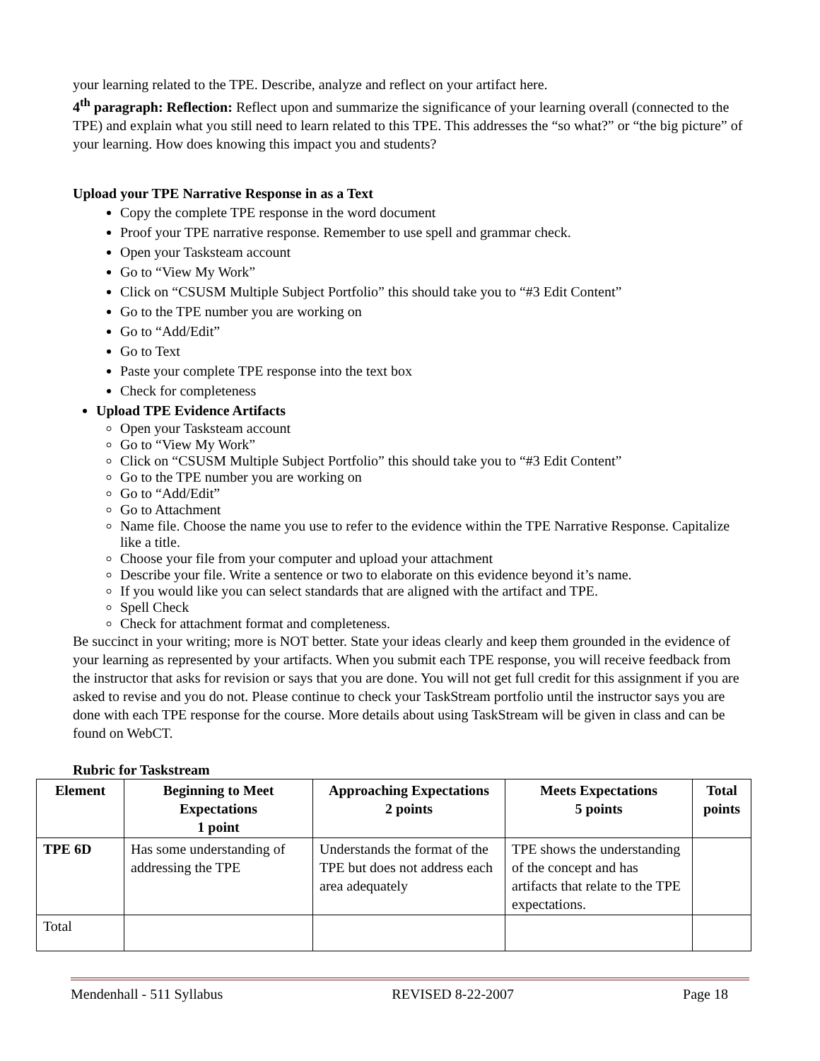your learning related to the TPE. Describe, analyze and reflect on your artifact here.
4<sup>th</sup> paragraph: Reflection: Reflect upon and summarize the significance of your learning overall (connected to the TPE) and explain what you still need to learn related to this TPE. This addresses the “so what?” or “the big picture” of your learning. How does knowing this impact you and students?
Upload your TPE Narrative Response in as a Text
Copy the complete TPE response in the word document
Proof your TPE narrative response. Remember to use spell and grammar check.
Open your Tasksteam account
Go to “View My Work”
Click on “CSUSM Multiple Subject Portfolio” this should take you to “#3 Edit Content”
Go to the TPE number you are working on
Go to “Add/Edit”
Go to Text
Paste your complete TPE response into the text box
Check for completeness
Upload TPE Evidence Artifacts
Open your Tasksteam account
Go to “View My Work”
Click on “CSUSM Multiple Subject Portfolio” this should take you to “#3 Edit Content”
Go to the TPE number you are working on
Go to “Add/Edit”
Go to Attachment
Name file. Choose the name you use to refer to the evidence within the TPE Narrative Response. Capitalize like a title.
Choose your file from your computer and upload your attachment
Describe your file. Write a sentence or two to elaborate on this evidence beyond it’s name.
If you would like you can select standards that are aligned with the artifact and TPE.
Spell Check
Check for attachment format and completeness.
Be succinct in your writing; more is NOT better. State your ideas clearly and keep them grounded in the evidence of your learning as represented by your artifacts. When you submit each TPE response, you will receive feedback from the instructor that asks for revision or says that you are done. You will not get full credit for this assignment if you are asked to revise and you do not. Please continue to check your TaskStream portfolio until the instructor says you are done with each TPE response for the course. More details about using TaskStream will be given in class and can be found on WebCT.
Rubric for Taskstream
| Element | Beginning to Meet Expectations 1 point | Approaching Expectations 2 points | Meets Expectations 5 points | Total points |
| --- | --- | --- | --- | --- |
| TPE 6D | Has some understanding of addressing the TPE | Understands the format of the TPE but does not address each area adequately | TPE shows the understanding of the concept and has artifacts that relate to the TPE expectations. | |
| Total | | | | |
Mendenhall - 511 Syllabus REVISED 8-22-2007 Page 18